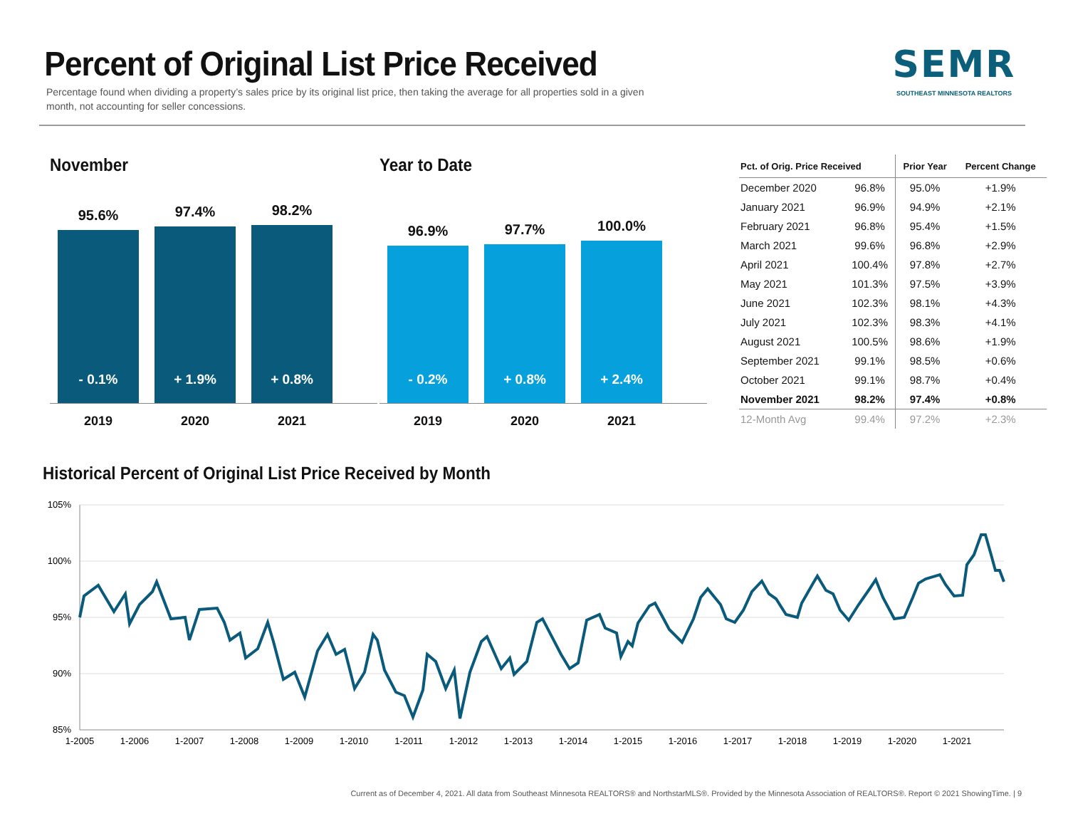Percent of Original List Price Received
Percentage found when dividing a property’s sales price by its original list price, then taking the average for all properties sold in a given month, not accounting for seller concessions.
SEMR
SOUTHEAST MINNESOTA REALTORS
November
95.6%
- 0.1%
97.4%
+ 1.9%
98.2%
+ 0.8%
2019 2020 2021
Year to Date
96.9%
- 0.2%
97.7%
+ 0.8%
100.0%
+ 2.4%
2019 2020 2021
| Pct. of Orig. Price Received | | Prior Year | Percent Change |
| --- | --- | --- | --- |
| December 2020 | 96.8% | 95.0% | +1.9% |
| January 2021 | 96.9% | 94.9% | +2.1% |
| February 2021 | 96.8% | 95.4% | +1.5% |
| March 2021 | 99.6% | 96.8% | +2.9% |
| April 2021 | 100.4% | 97.8% | +2.7% |
| May 2021 | 101.3% | 97.5% | +3.9% |
| June 2021 | 102.3% | 98.1% | +4.3% |
| July 2021 | 102.3% | 98.3% | +4.1% |
| August 2021 | 100.5% | 98.6% | +1.9% |
| September 2021 | 99.1% | 98.5% | +0.6% |
| October 2021 | 99.1% | 98.7% | +0.4% |
| November 2021 | 98.2% | 97.4% | +0.8% |
| 12-Month Avg | 99.4% | 97.2% | +2.3% |
Historical Percent of Original List Price Received by Month
105%
100%
95%
90%
85%
1-2005
1-2006
1-2007
1-2008
1-2009
1-2010
1-2011
1-2012
1-2013
1-2014
1-2015
1-2016
1-2017
1-2018
1-2019
1-2020
1-2021
Current as of December 4, 2021. All data from Southeast Minnesota REALTORS® and NorthstarMLS®. Provided by the Minnesota Association of REALTORS®. Report © 2021 ShowingTime. | 9